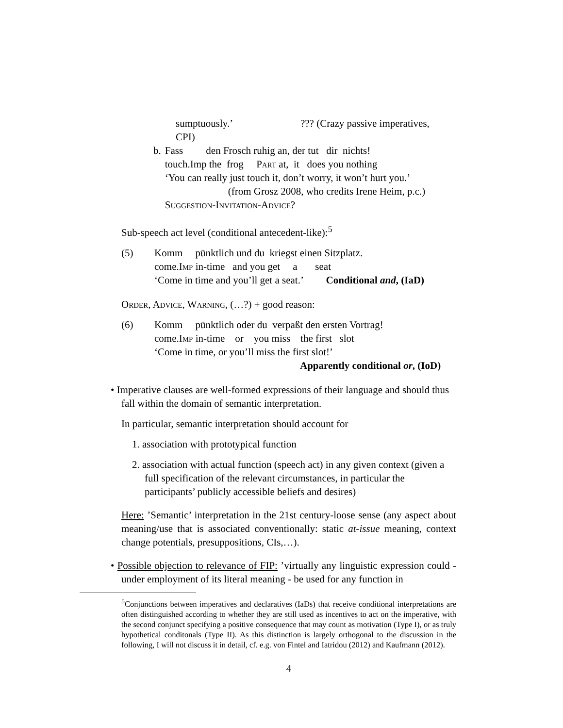sumptuously.’ ??? (Crazy passive imperatives,
CPI)
| b. | Fass den Frosch ruhig an, der tut dir nichts! touch.Imp the frog Part at, it does you nothing ‘You can really just touch it, don’t worry, it won’t hurt you.’ (from Grosz 2008, who credits Irene Heim, p.c.) Suggestion-Invitation-Advice? |
Sub-speech act level (conditional antecedent-like):<sup>5</sup>
| (5) | Komm pünktlich und du kriegst einen Sitzplatz. come. Imp in-time and you get a seat ‘Come in time and you’ll get a seat.’ Conditional and , (IaD) |
Order, Advice, Warning, (…?) + good reason:
| (6) | Komm pünktlich oder du verpaßt den ersten Vortrag! come. Imp in-time or you miss the first slot ‘Come in time, or you’ll miss the first slot!’ Apparently conditional or , (IoD) |
• Imperative clauses are well-formed expressions of their language and should thus fall within the domain of semantic interpretation.
In particular, semantic interpretation should account for
1. association with prototypical function
2. association with actual function (speech act) in any given context (given a full specification of the relevant circumstances, in particular the participants’ publicly accessible beliefs and desires)
Here: ’Semantic’ interpretation in the 21st century-loose sense (any aspect about meaning/use that is associated conventionally: static at-issue meaning, context change potentials, presuppositions, CIs,…).
• Possible objection to relevance of FIP: ’virtually any linguistic expression could - under employment of its literal meaning - be used for any function in
<sup>5</sup> Conjunctions between imperatives and declaratives (IaDs) that receive conditional interpretations are often distinguished according to whether they are still used as incentives to act on the imperative, with the second conjunct specifying a positive consequence that may count as motivation (Type I), or as truly hypothetical conditonals (Type II). As this distinction is largely orthogonal to the discussion in the following, I will not discuss it in detail, cf. e.g. von Fintel and Iatridou (2012) and Kaufmann (2012).
4